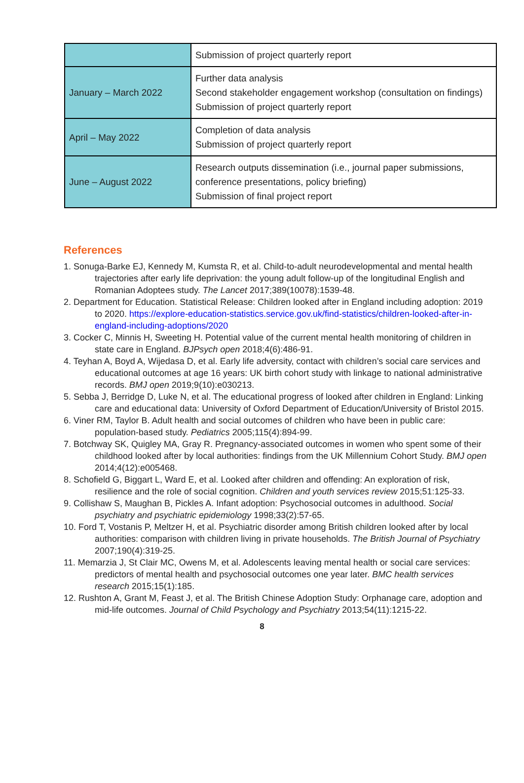| | Submission of project quarterly report |
| January – March 2022 | Further data analysis Second stakeholder engagement workshop (consultation on findings) Submission of project quarterly report |
| April – May 2022 | Completion of data analysis Submission of project quarterly report |
| June – August 2022 | Research outputs dissemination (i.e., journal paper submissions, conference presentations, policy briefing) Submission of final project report |
References
1. Sonuga-Barke EJ, Kennedy M, Kumsta R, et al. Child-to-adult neurodevelopmental and mental health trajectories after early life deprivation: the young adult follow-up of the longitudinal English and Romanian Adoptees study. The Lancet 2017;389(10078):1539-48.
2. Department for Education. Statistical Release: Children looked after in England including adoption: 2019 to 2020. https://explore-education-statistics.service.gov.uk/find-statistics/children-looked-after-in-england-including-adoptions/2020
3. Cocker C, Minnis H, Sweeting H. Potential value of the current mental health monitoring of children in state care in England. BJPsych open 2018;4(6):486-91.
4. Teyhan A, Boyd A, Wijedasa D, et al. Early life adversity, contact with children’s social care services and educational outcomes at age 16 years: UK birth cohort study with linkage to national administrative records. BMJ open 2019;9(10):e030213.
5. Sebba J, Berridge D, Luke N, et al. The educational progress of looked after children in England: Linking care and educational data: University of Oxford Department of Education/University of Bristol 2015.
6. Viner RM, Taylor B. Adult health and social outcomes of children who have been in public care: population-based study. Pediatrics 2005;115(4):894-99.
7. Botchway SK, Quigley MA, Gray R. Pregnancy-associated outcomes in women who spent some of their childhood looked after by local authorities: findings from the UK Millennium Cohort Study. BMJ open 2014;4(12):e005468.
8. Schofield G, Biggart L, Ward E, et al. Looked after children and offending: An exploration of risk, resilience and the role of social cognition. Children and youth services review 2015;51:125-33.
9. Collishaw S, Maughan B, Pickles A. Infant adoption: Psychosocial outcomes in adulthood. Social psychiatry and psychiatric epidemiology 1998;33(2):57-65.
10. Ford T, Vostanis P, Meltzer H, et al. Psychiatric disorder among British children looked after by local authorities: comparison with children living in private households. The British Journal of Psychiatry 2007;190(4):319-25.
11. Memarzia J, St Clair MC, Owens M, et al. Adolescents leaving mental health or social care services: predictors of mental health and psychosocial outcomes one year later. BMC health services research 2015;15(1):185.
12. Rushton A, Grant M, Feast J, et al. The British Chinese Adoption Study: Orphanage care, adoption and mid-life outcomes. Journal of Child Psychology and Psychiatry 2013;54(11):1215-22.
8